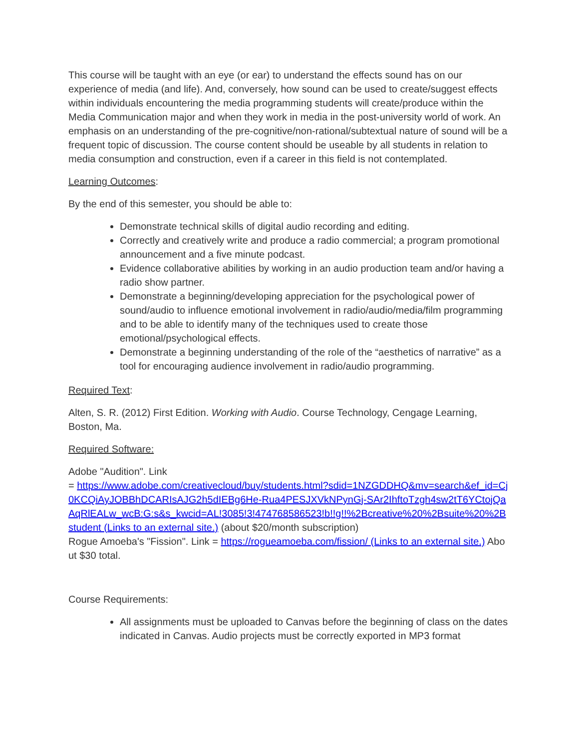This course will be taught with an eye (or ear) to understand the effects sound has on our experience of media (and life). And, conversely, how sound can be used to create/suggest effects within individuals encountering the media programming students will create/produce within the Media Communication major and when they work in media in the post-university world of work. An emphasis on an understanding of the pre-cognitive/non-rational/subtextual nature of sound will be a frequent topic of discussion. The course content should be useable by all students in relation to media consumption and construction, even if a career in this field is not contemplated.
Learning Outcomes:
By the end of this semester, you should be able to:
Demonstrate technical skills of digital audio recording and editing.
Correctly and creatively write and produce a radio commercial; a program promotional announcement and a five minute podcast.
Evidence collaborative abilities by working in an audio production team and/or having a radio show partner.
Demonstrate a beginning/developing appreciation for the psychological power of sound/audio to influence emotional involvement in radio/audio/media/film programming and to be able to identify many of the techniques used to create those emotional/psychological effects.
Demonstrate a beginning understanding of the role of the “aesthetics of narrative” as a tool for encouraging audience involvement in radio/audio programming.
Required Text:
Alten, S. R. (2012) First Edition. Working with Audio. Course Technology, Cengage Learning, Boston, Ma.
Required Software:
Adobe "Audition". Link
= https://www.adobe.com/creativecloud/buy/students.html?sdid=1NZGDDHQ&mv=search&ef_id=Cj0KCQiAyJOBBhDCARIsAJG2h5dIEBg6He-Rua4PESJXVkNPynGj-SAr2IhftoTzgh4sw2tT6YCtojQaAqRlEALw_wcB:G:s&s_kwcid=AL!3085!3!474768586523!b!!g!!%2Bcreative%20%2Bsuite%20%2Bstudent (Links to an external site.) (about $20/month subscription)
Rogue Amoeba's "Fission". Link = https://rogueamoeba.com/fission/ (Links to an external site.) About $30 total.
Course Requirements:
All assignments must be uploaded to Canvas before the beginning of class on the dates indicated in Canvas. Audio projects must be correctly exported in MP3 format